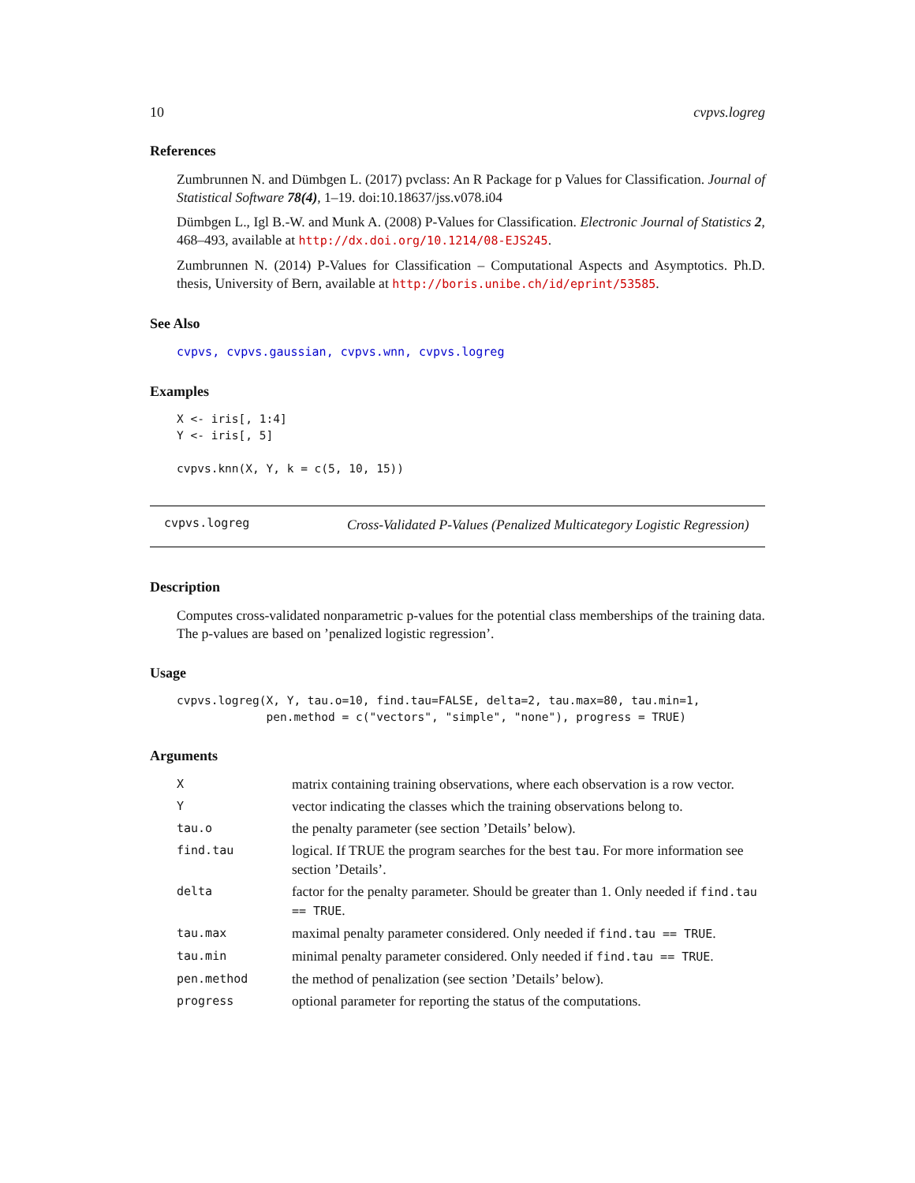10 cvpvs.logreg
References
Zumbrunnen N. and Dümbgen L. (2017) pvclass: An R Package for p Values for Classification. Journal of Statistical Software 78(4), 1–19. doi:10.18637/jss.v078.i04
Dümbgen L., Igl B.-W. and Munk A. (2008) P-Values for Classification. Electronic Journal of Statistics 2, 468–493, available at http://dx.doi.org/10.1214/08-EJS245.
Zumbrunnen N. (2014) P-Values for Classification – Computational Aspects and Asymptotics. Ph.D. thesis, University of Bern, available at http://boris.unibe.ch/id/eprint/53585.
See Also
cvpvs, cvpvs.gaussian, cvpvs.wnn, cvpvs.logreg
Examples
X <- iris[, 1:4]
Y <- iris[, 5]

cvpvs.knn(X, Y, k = c(5, 10, 15))
cvpvs.logreg
Cross-Validated P-Values (Penalized Multicategory Logistic Regression)
Description
Computes cross-validated nonparametric p-values for the potential class memberships of the training data. The p-values are based on ’penalized logistic regression’.
Usage
cvpvs.logreg(X, Y, tau.o=10, find.tau=FALSE, delta=2, tau.max=80, tau.min=1,
             pen.method = c("vectors", "simple", "none"), progress = TRUE)
Arguments
| X | matrix containing training observations, where each observation is a row vector. |
| Y | vector indicating the classes which the training observations belong to. |
| tau.o | the penalty parameter (see section ’Details’ below). |
| find.tau | logical. If TRUE the program searches for the best tau . For more information see section ’Details’. |
| delta | factor for the penalty parameter. Should be greater than 1. Only needed if find.tau == TRUE . |
| tau.max | maximal penalty parameter considered. Only needed if find.tau == TRUE . |
| tau.min | minimal penalty parameter considered. Only needed if find.tau == TRUE . |
| pen.method | the method of penalization (see section ’Details’ below). |
| progress | optional parameter for reporting the status of the computations. |